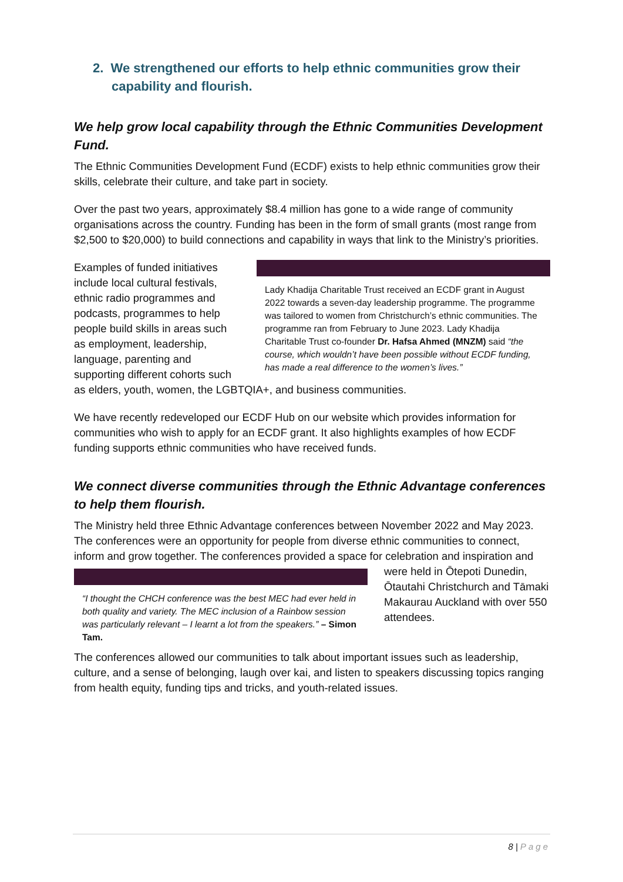2. We strengthened our efforts to help ethnic communities grow their capability and flourish.
We help grow local capability through the Ethnic Communities Development Fund.
The Ethnic Communities Development Fund (ECDF) exists to help ethnic communities grow their skills, celebrate their culture, and take part in society.
Over the past two years, approximately $8.4 million has gone to a wide range of community organisations across the country. Funding has been in the form of small grants (most range from $2,500 to $20,000) to build connections and capability in ways that link to the Ministry’s priorities.
Lady Khadija Charitable Trust received an ECDF grant in August 2022 towards a seven-day leadership programme. The programme was tailored to women from Christchurch’s ethnic communities. The programme ran from February to June 2023. Lady Khadija Charitable Trust co-founder Dr. Hafsa Ahmed (MNZM) said “the course, which wouldn’t have been possible without ECDF funding, has made a real difference to the women’s lives.”
Examples of funded initiatives include local cultural festivals, ethnic radio programmes and podcasts, programmes to help people build skills in areas such as employment, leadership, language, parenting and supporting different cohorts such as elders, youth, women, the LGBTQIA+, and business communities.
We have recently redeveloped our ECDF Hub on our website which provides information for communities who wish to apply for an ECDF grant. It also highlights examples of how ECDF funding supports ethnic communities who have received funds.
We connect diverse communities through the Ethnic Advantage conferences to help them flourish.
The Ministry held three Ethnic Advantage conferences between November 2022 and May 2023. The conferences were an opportunity for people from diverse ethnic communities to connect, inform and grow together. The conferences provided a space for celebration and
“I thought the CHCH conference was the best MEC had ever held in both quality and variety. The MEC inclusion of a Rainbow session was particularly relevant – I learnt a lot from the speakers.” – Simon Tam.
inspiration and were held in Ōtepoti Dunedin, Ōtautahi Christchurch and Tāmaki Makaurau Auckland with over 550 attendees.
The conferences allowed our communities to talk about important issues such as leadership, culture, and a sense of belonging, laugh over kai, and listen to speakers discussing topics ranging from health equity, funding tips and tricks, and youth-related issues.
8 | Page